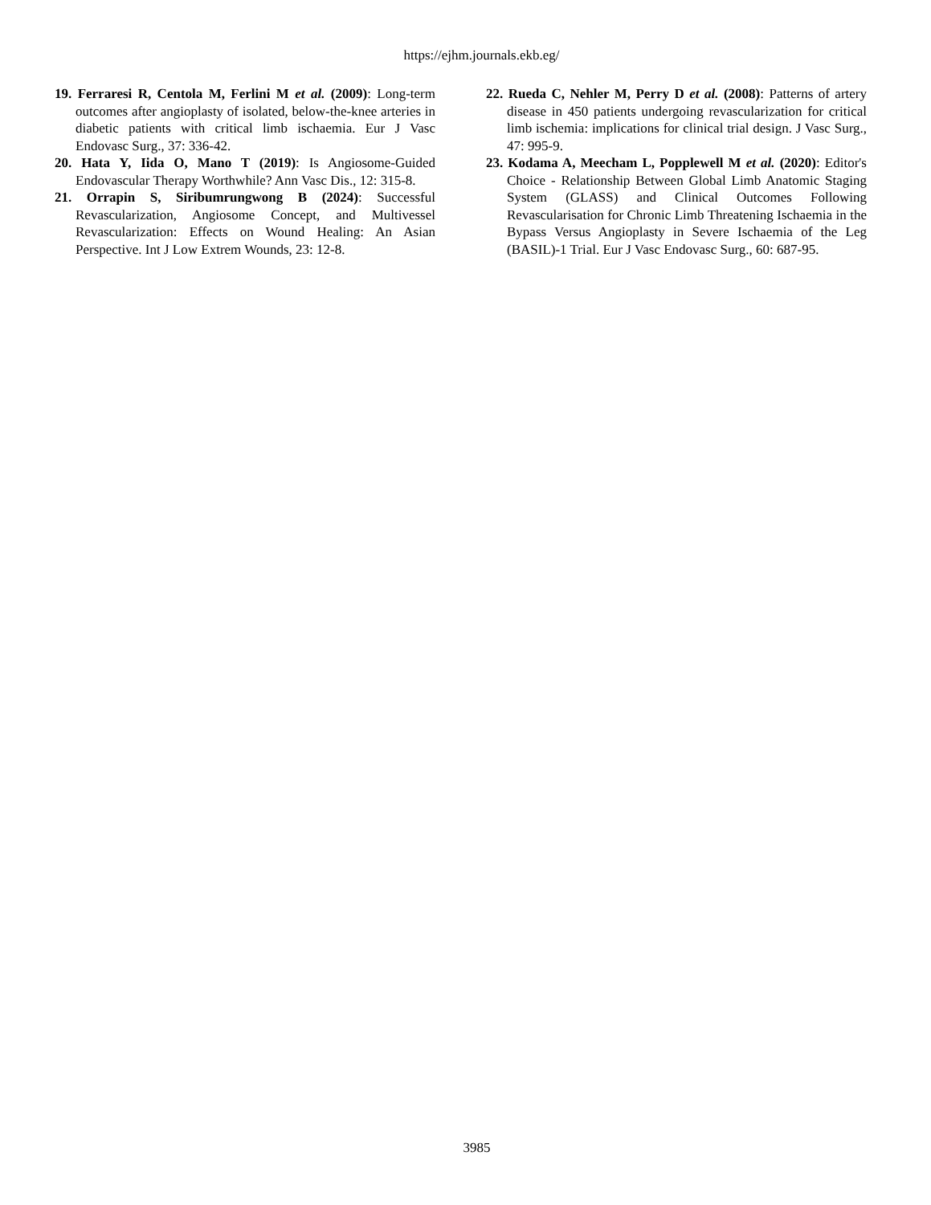https://ejhm.journals.ekb.eg/
19. Ferraresi R, Centola M, Ferlini M et al. (2009): Long-term outcomes after angioplasty of isolated, below-the-knee arteries in diabetic patients with critical limb ischaemia. Eur J Vasc Endovasc Surg., 37: 336-42.
20. Hata Y, Iida O, Mano T (2019): Is Angiosome-Guided Endovascular Therapy Worthwhile? Ann Vasc Dis., 12: 315-8.
21. Orrapin S, Siribumrungwong B (2024): Successful Revascularization, Angiosome Concept, and Multivessel Revascularization: Effects on Wound Healing: An Asian Perspective. Int J Low Extrem Wounds, 23: 12-8.
22. Rueda C, Nehler M, Perry D et al. (2008): Patterns of artery disease in 450 patients undergoing revascularization for critical limb ischemia: implications for clinical trial design. J Vasc Surg., 47: 995-9.
23. Kodama A, Meecham L, Popplewell M et al. (2020): Editor's Choice - Relationship Between Global Limb Anatomic Staging System (GLASS) and Clinical Outcomes Following Revascularisation for Chronic Limb Threatening Ischaemia in the Bypass Versus Angioplasty in Severe Ischaemia of the Leg (BASIL)-1 Trial. Eur J Vasc Endovasc Surg., 60: 687-95.
3985